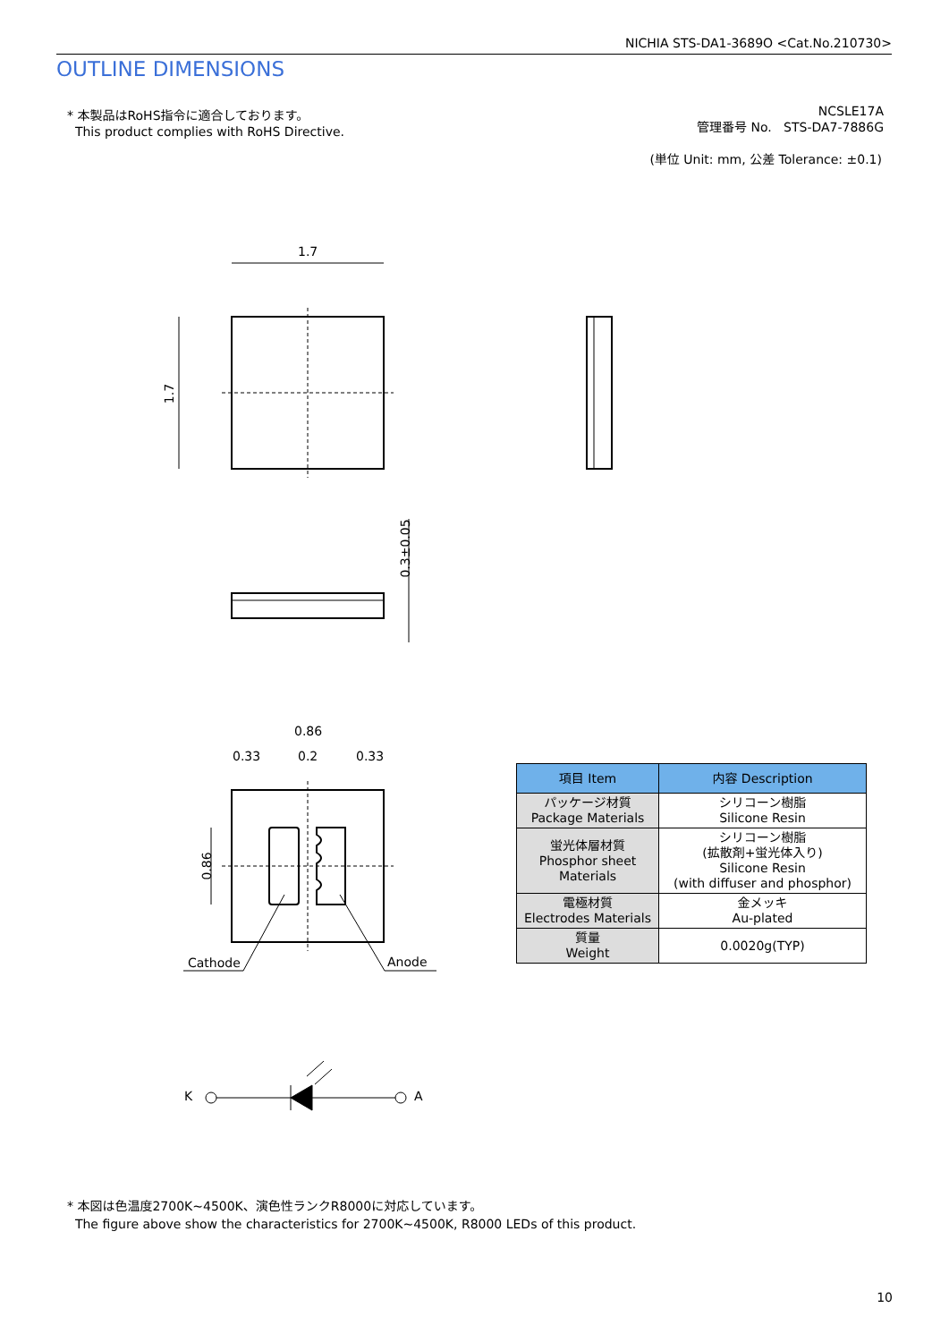NICHIA STS-DA1-3689O <Cat.No.210730>
OUTLINE DIMENSIONS
* 本製品はRoHS指令に適合しております。
This product complies with RoHS Directive.
NCSLE17A
管理番号 No. STS-DA7-7886G
(単位 Unit: mm, 公差 Tolerance: ±0.1)
1.7
1.7
0.3±0.05
0.86
0.33 0.2 0.33
0.86
Cathode Anode
K A
| 項目 Item | 内容 Description |
| --- | --- |
| パッケージ材質 Package Materials | シリコーン樹脂 Silicone Resin |
| 蛍光体層材質 Phosphor sheet Materials | シリコーン樹脂 (拡散剤+蛍光体入り) Silicone Resin (with diffuser and phosphor) |
| 電極材質 Electrodes Materials | 金メッキ Au-plated |
| 質量 Weight | 0.0020g(TYP) |
* 本図は色温度2700K~4500K、演色性ランクR8000に対応しています。
The figure above show the characteristics for 2700K~4500K, R8000 LEDs of this product.
10